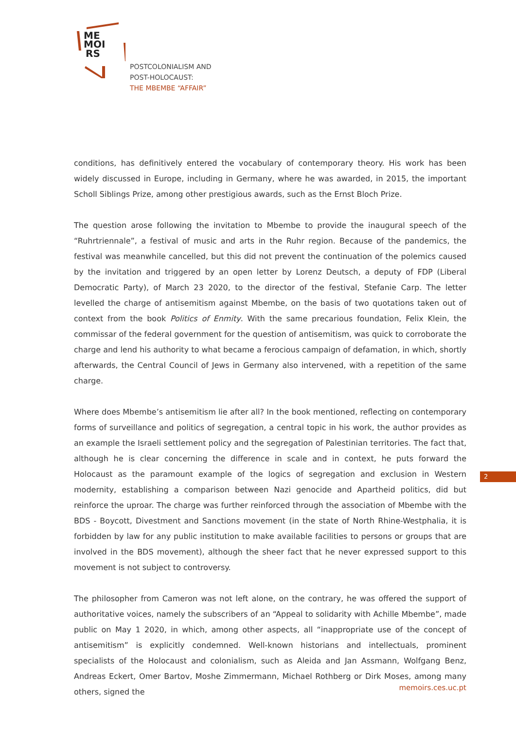ME
MOI
RS
POSTCOLONIALISM AND
POST-HOLOCAUST:
THE MBEMBE “AFFAIR”
conditions, has definitively entered the vocabulary of contemporary theory. His work has been widely discussed in Europe, including in Germany, where he was awarded, in 2015, the important Scholl Siblings Prize, among other prestigious awards, such as the Ernst Bloch Prize.
The question arose following the invitation to Mbembe to provide the inaugural speech of the “Ruhrtriennale”, a festival of music and arts in the Ruhr region. Because of the pandemics, the festival was meanwhile cancelled, but this did not prevent the continuation of the polemics caused by the invitation and triggered by an open letter by Lorenz Deutsch, a deputy of FDP (Liberal Democratic Party), of March 23 2020, to the director of the festival, Stefanie Carp. The letter levelled the charge of antisemitism against Mbembe, on the basis of two quotations taken out of context from the book Politics of Enmity. With the same precarious foundation, Felix Klein, the commissar of the federal government for the question of antisemitism, was quick to corroborate the charge and lend his authority to what became a ferocious campaign of defamation, in which, shortly afterwards, the Central Council of Jews in Germany also intervened, with a repetition of the same charge.
Where does Mbembe’s antisemitism lie after all? In the book mentioned, reflecting on contemporary forms of surveillance and politics of segregation, a central topic in his work, the author provides as an example the Israeli settlement policy and the segregation of Palestinian territories. The fact that, although he is clear concerning the difference in scale and in context, he puts forward the Holocaust as the paramount example of the logics of segregation and exclusion in Western modernity, establishing a comparison between Nazi genocide and Apartheid politics, did but reinforce the uproar. The charge was further reinforced through the association of Mbembe with the BDS - Boycott, Divestment and Sanctions movement (in the state of North Rhine-Westphalia, it is forbidden by law for any public institution to make available facilities to persons or groups that are involved in the BDS movement), although the sheer fact that he never expressed support to this movement is not subject to controversy.
The philosopher from Cameron was not left alone, on the contrary, he was offered the support of authoritative voices, namely the subscribers of an “Appeal to solidarity with Achille Mbembe”, made public on May 1 2020, in which, among other aspects, all “inappropriate use of the concept of antisemitism” is explicitly condemned. Well-known historians and intellectuals, prominent specialists of the Holocaust and colonialism, such as Aleida and Jan Assmann, Wolfgang Benz, Andreas Eckert, Omer Bartov, Moshe Zimmermann, Michael Rothberg or Dirk Moses, among many others, signed the
2
memoirs.ces.uc.pt